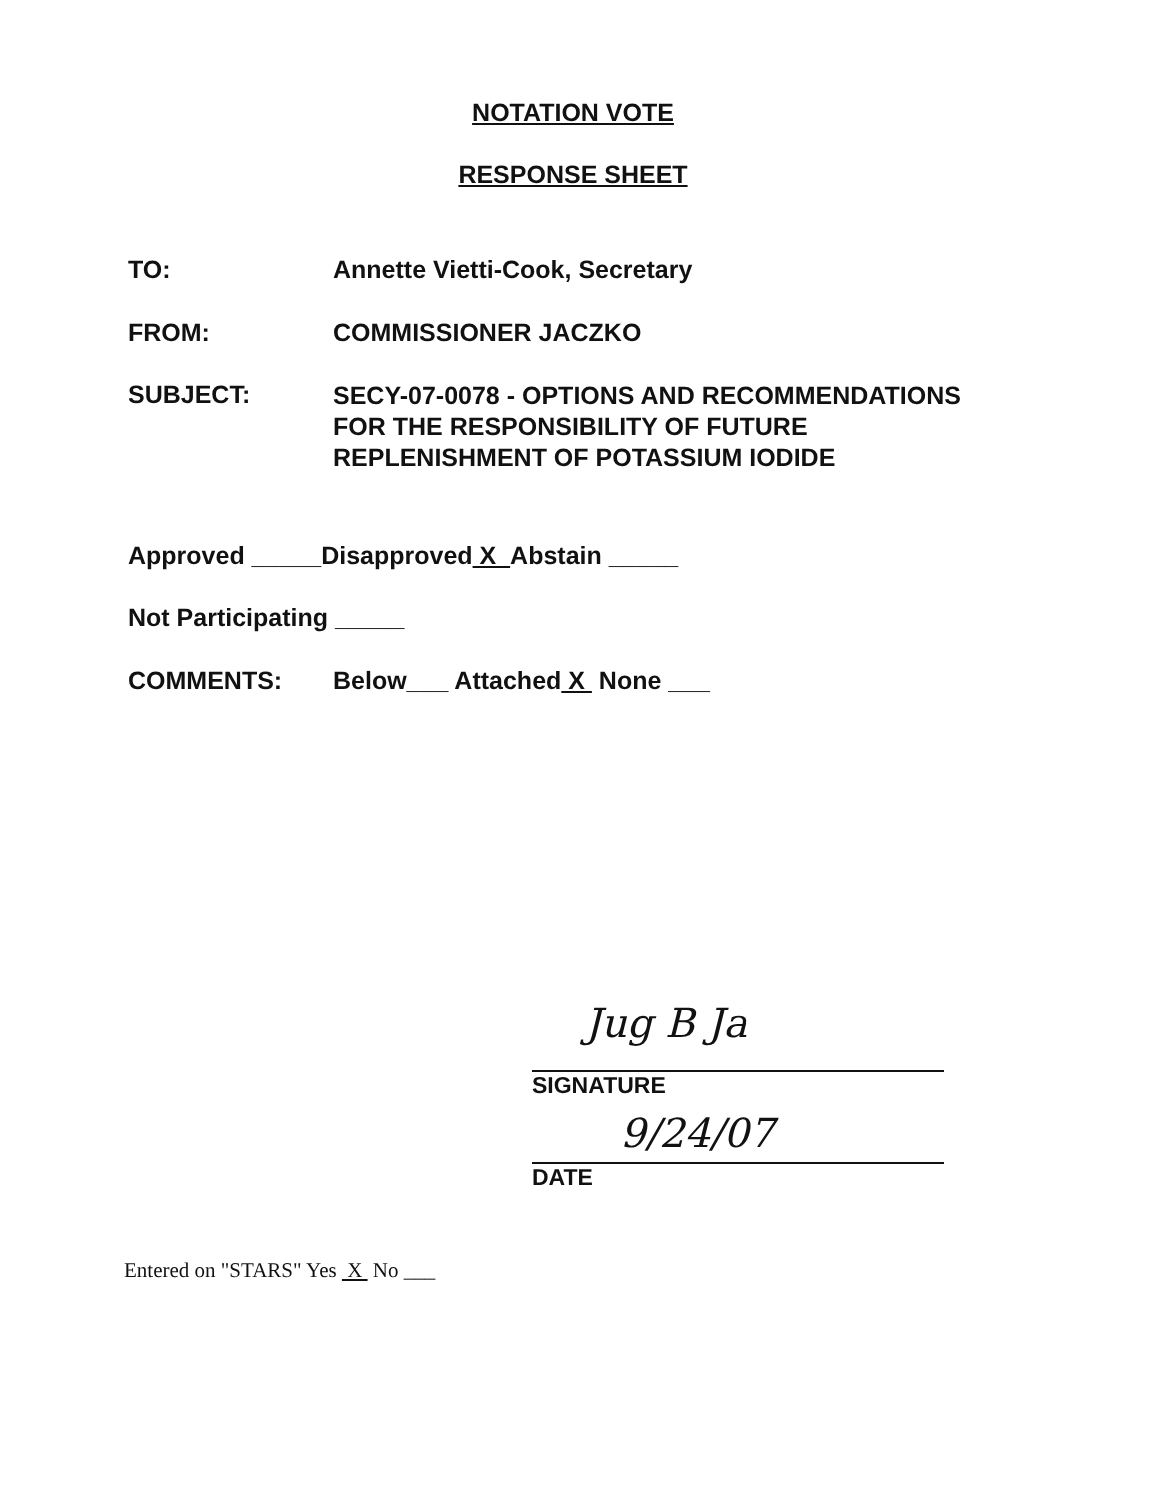NOTATION VOTE
RESPONSE SHEET
TO: Annette Vietti-Cook, Secretary
FROM: COMMISSIONER JACZKO
SUBJECT:
SECY-07-0078 - OPTIONS AND RECOMMENDATIONS
FOR THE RESPONSIBILITY OF FUTURE
REPLENISHMENT OF POTASSIUM IODIDE
Approved _____Disapproved X Abstain _____
Not Participating _____
COMMENTS: Below___ Attached X None ___
Jug B Ja
SIGNATURE
9/24/07
DATE
Entered on "STARS" Yes X No ___